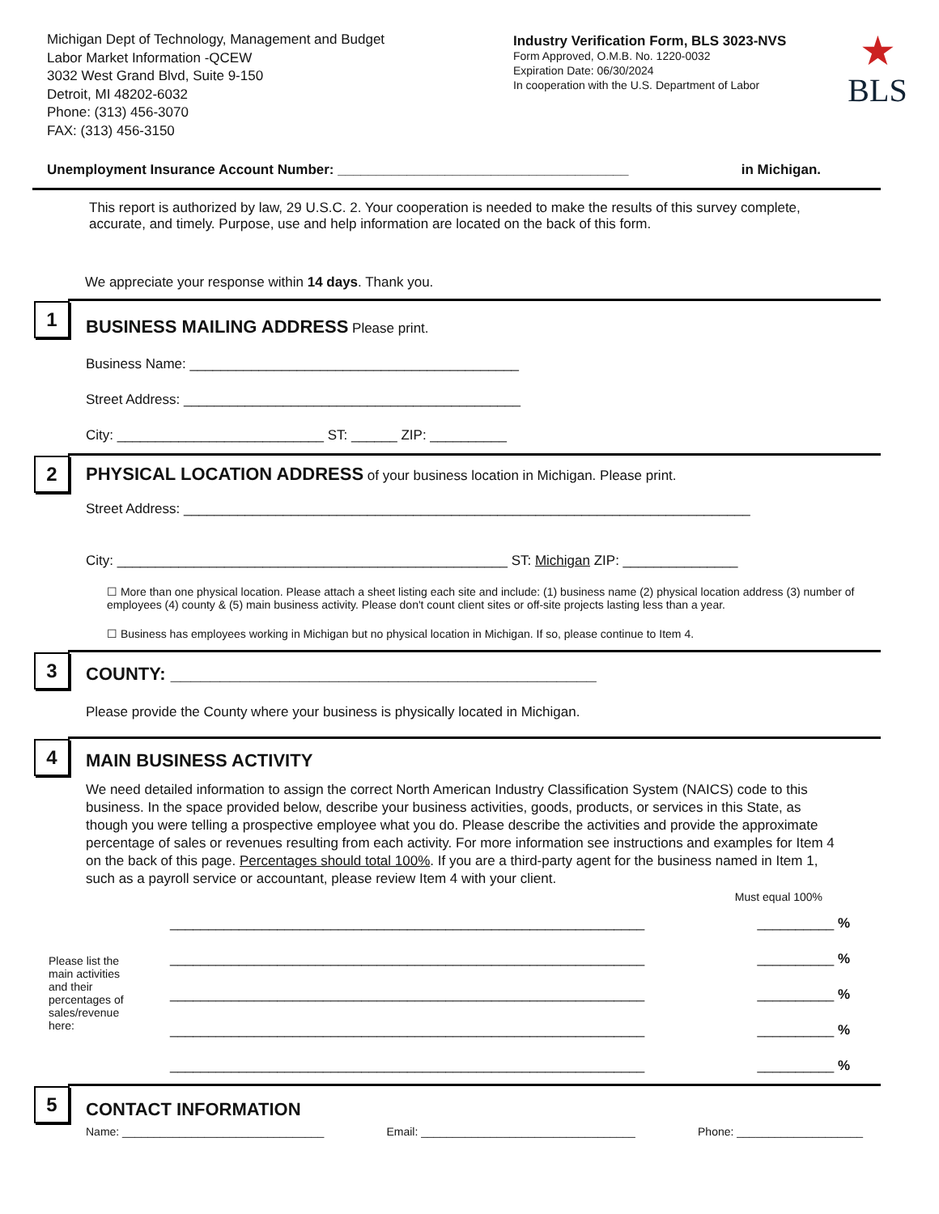Michigan Dept of Technology, Management and Budget
Labor Market Information -QCEW
3032 West Grand Blvd, Suite 9-150
Detroit, MI 48202-6032
Phone: (313) 456-3070
FAX: (313) 456-3150
Industry Verification Form, BLS 3023-NVS
Form Approved, O.M.B. No. 1220-0032
Expiration Date: 06/30/2024
In cooperation with the U.S. Department of Labor
★
BLS
Unemployment Insurance Account Number: ______________________________________ in Michigan.
This report is authorized by law, 29 U.S.C. 2. Your cooperation is needed to make the results of this survey complete, accurate, and timely. Purpose, use and help information are located on the back of this form.
We appreciate your response within 14 days. Thank you.
1
BUSINESS MAILING ADDRESS Please print.
Business Name: ___________________________________________
Street Address: ____________________________________________
City: ___________________________ ST: ______ ZIP: __________
2
PHYSICAL LOCATION ADDRESS of your business location in Michigan. Please print.
Street Address: __________________________________________________________________________
City: ___________________________________________________ ST: Michigan ZIP: _______________
☐ More than one physical location. Please attach a sheet listing each site and include: (1) business name (2) physical location address (3) number of employees (4) county & (5) main business activity. Please don't count client sites or off-site projects lasting less than a year.
☐ Business has employees working in Michigan but no physical location in Michigan. If so, please continue to Item 4.
3
COUNTY: ___________________________________________
Please provide the County where your business is physically located in Michigan.
4
MAIN BUSINESS ACTIVITY
We need detailed information to assign the correct North American Industry Classification System (NAICS) code to this business. In the space provided below, describe your business activities, goods, products, or services in this State, as though you were telling a prospective employee what you do. Please describe the activities and provide the approximate percentage of sales or revenues resulting from each activity. For more information see instructions and examples for Item 4 on the back of this page. Percentages should total 100%. If you are a third-party agent for the business named in Item 1, such as a payroll service or accountant, please review Item 4 with your client.
Must equal 100%
Please list the main activities and their percentages of sales/revenue here:
______________________________________________________________ __________ %
______________________________________________________________ __________ %
______________________________________________________________ __________ %
______________________________________________________________ __________ %
______________________________________________________________ __________ %
5
CONTACT INFORMATION
Name: ________________________________ Email: __________________________________ Phone: ____________________